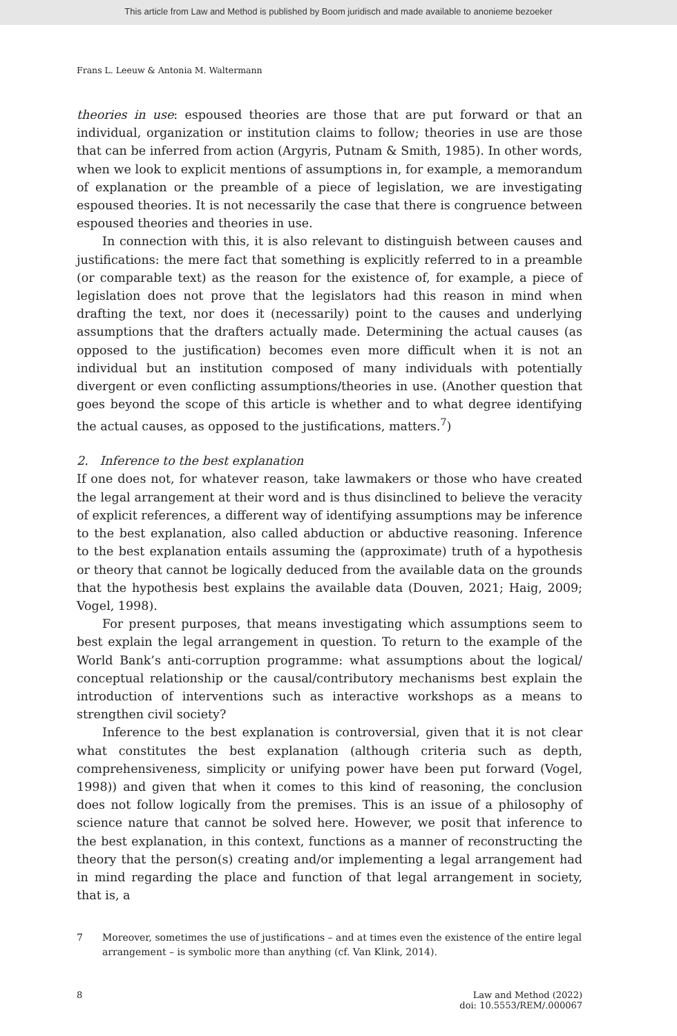This article from Law and Method is published by Boom juridisch and made available to anonieme bezoeker
Frans L. Leeuw & Antonia M. Waltermann
theories in use: espoused theories are those that are put forward or that an individual, organization or institution claims to follow; theories in use are those that can be inferred from action (Argyris, Putnam & Smith, 1985). In other words, when we look to explicit mentions of assumptions in, for example, a memorandum of explanation or the preamble of a piece of legislation, we are investigating espoused theories. It is not necessarily the case that there is congruence between espoused theories and theories in use.
In connection with this, it is also relevant to distinguish between causes and justifications: the mere fact that something is explicitly referred to in a preamble (or comparable text) as the reason for the existence of, for example, a piece of legislation does not prove that the legislators had this reason in mind when drafting the text, nor does it (necessarily) point to the causes and underlying assumptions that the drafters actually made. Determining the actual causes (as opposed to the justification) becomes even more difficult when it is not an individual but an institution composed of many individuals with potentially divergent or even conflicting assumptions/theories in use. (Another question that goes beyond the scope of this article is whether and to what degree identifying the actual causes, as opposed to the justifications, matters.<sup>7</sup>)
2. Inference to the best explanation
If one does not, for whatever reason, take lawmakers or those who have created the legal arrangement at their word and is thus disinclined to believe the veracity of explicit references, a different way of identifying assumptions may be inference to the best explanation, also called abduction or abductive reasoning. Inference to the best explanation entails assuming the (approximate) truth of a hypothesis or theory that cannot be logically deduced from the available data on the grounds that the hypothesis best explains the available data (Douven, 2021; Haig, 2009; Vogel, 1998).
For present purposes, that means investigating which assumptions seem to best explain the legal arrangement in question. To return to the example of the World Bank’s anti-corruption programme: what assumptions about the logical/ conceptual relationship or the causal/contributory mechanisms best explain the introduction of interventions such as interactive workshops as a means to strengthen civil society?
Inference to the best explanation is controversial, given that it is not clear what constitutes the best explanation (although criteria such as depth, comprehensiveness, simplicity or unifying power have been put forward (Vogel, 1998)) and given that when it comes to this kind of reasoning, the conclusion does not follow logically from the premises. This is an issue of a philosophy of science nature that cannot be solved here. However, we posit that inference to the best explanation, in this context, functions as a manner of reconstructing the theory that the person(s) creating and/or implementing a legal arrangement had in mind regarding the place and function of that legal arrangement in society, that is, a
7 Moreover, sometimes the use of justifications – and at times even the existence of the entire legal arrangement – is symbolic more than anything (cf. Van Klink, 2014).
8 Law and Method (2022)
doi: 10.5553/REM/.000067